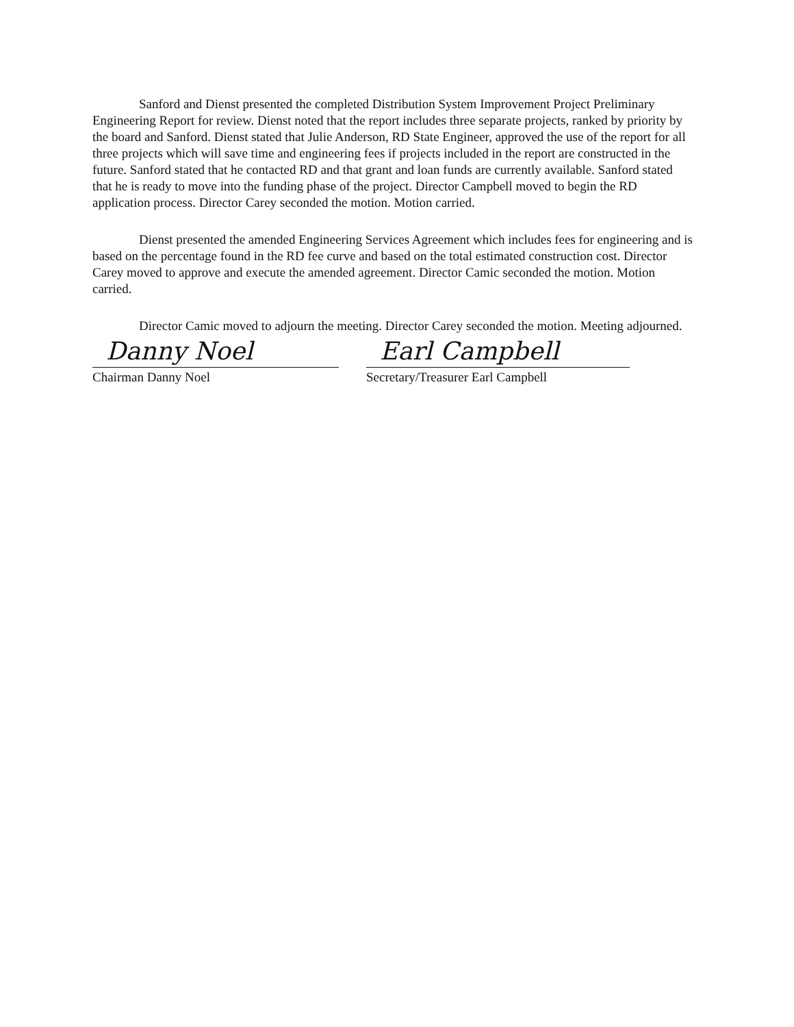Sanford and Dienst presented the completed Distribution System Improvement Project Preliminary Engineering Report for review. Dienst noted that the report includes three separate projects, ranked by priority by the board and Sanford. Dienst stated that Julie Anderson, RD State Engineer, approved the use of the report for all three projects which will save time and engineering fees if projects included in the report are constructed in the future. Sanford stated that he contacted RD and that grant and loan funds are currently available. Sanford stated that he is ready to move into the funding phase of the project. Director Campbell moved to begin the RD application process. Director Carey seconded the motion. Motion carried.
Dienst presented the amended Engineering Services Agreement which includes fees for engineering and is based on the percentage found in the RD fee curve and based on the total estimated construction cost. Director Carey moved to approve and execute the amended agreement. Director Camic seconded the motion. Motion carried.
Director Camic moved to adjourn the meeting. Director Carey seconded the motion. Meeting adjourned.
Danny Noel
Chairman Danny Noel
Earl Campbell
Secretary/Treasurer Earl Campbell